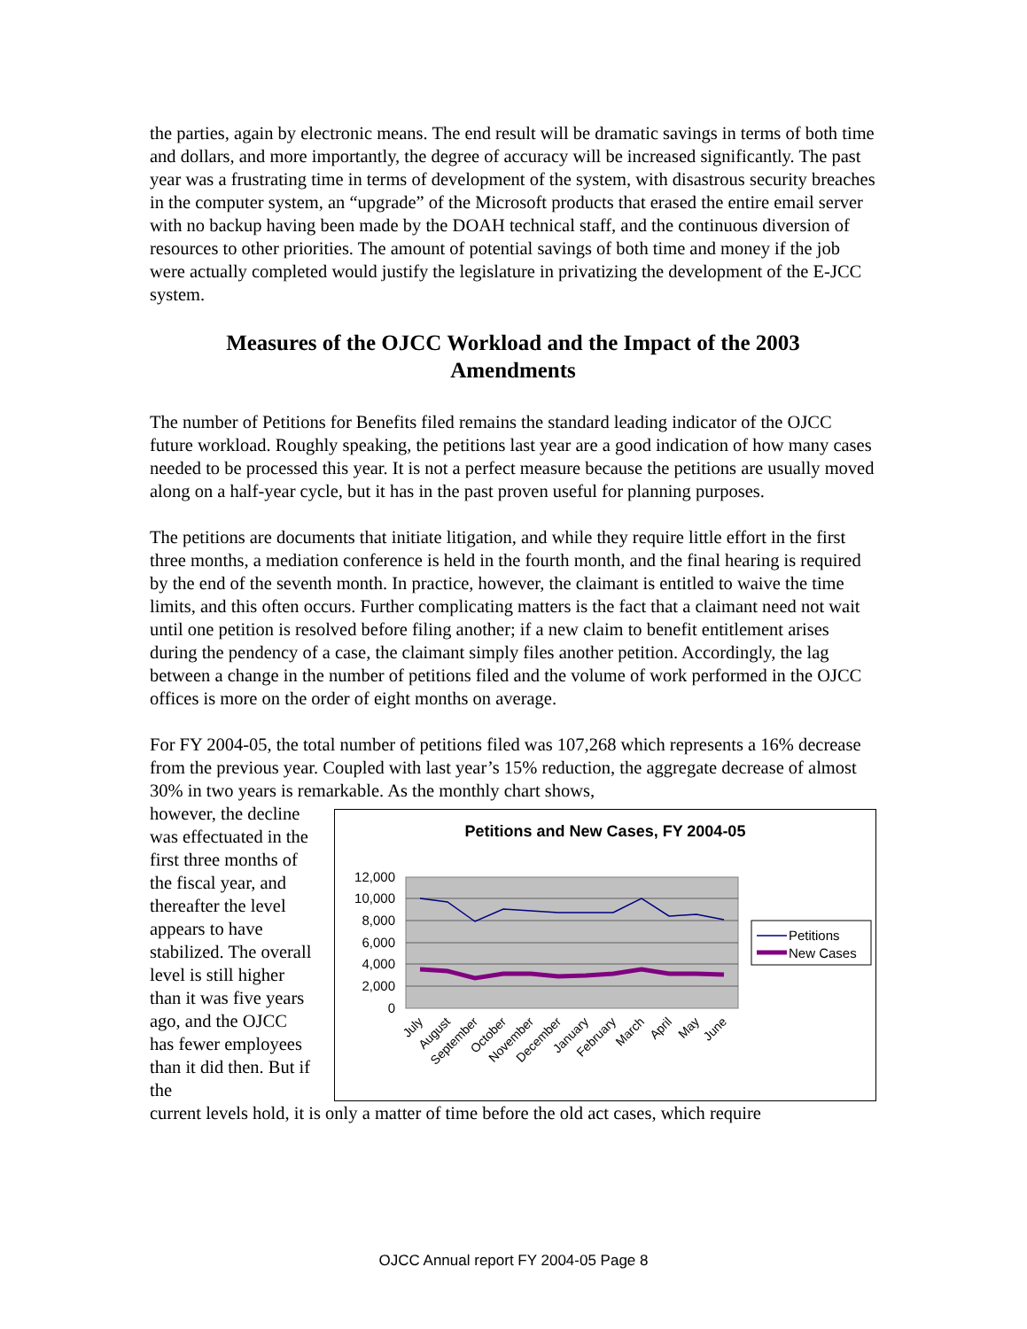the parties, again by electronic means. The end result will be dramatic savings in terms of both time and dollars, and more importantly, the degree of accuracy will be increased significantly. The past year was a frustrating time in terms of development of the system, with disastrous security breaches in the computer system, an “upgrade” of the Microsoft products that erased the entire email server with no backup having been made by the DOAH technical staff, and the continuous diversion of resources to other priorities. The amount of potential savings of both time and money if the job were actually completed would justify the legislature in privatizing the development of the E-JCC system.
Measures of the OJCC Workload and the Impact of the 2003 Amendments
The number of Petitions for Benefits filed remains the standard leading indicator of the OJCC future workload. Roughly speaking, the petitions last year are a good indication of how many cases needed to be processed this year. It is not a perfect measure because the petitions are usually moved along on a half-year cycle, but it has in the past proven useful for planning purposes.
The petitions are documents that initiate litigation, and while they require little effort in the first three months, a mediation conference is held in the fourth month, and the final hearing is required by the end of the seventh month. In practice, however, the claimant is entitled to waive the time limits, and this often occurs. Further complicating matters is the fact that a claimant need not wait until one petition is resolved before filing another; if a new claim to benefit entitlement arises during the pendency of a case, the claimant simply files another petition. Accordingly, the lag between a change in the number of petitions filed and the volume of work performed in the OJCC offices is more on the order of eight months on average.
For FY 2004-05, the total number of petitions filed was 107,268 which represents a 16% decrease from the previous year. Coupled with last year’s 15% reduction, the aggregate decrease of almost 30% in two years is remarkable. As the monthly chart shows,
however, the decline was effectuated in the first three months of the fiscal year, and thereafter the level appears to have stabilized. The overall level is still higher than it was five years ago, and the OJCC has fewer employees than it did then. But if the
Petitions and New Cases, FY 2004-05
12,000
10,000
8,000
6,000
4,000
2,000
0
Petitions
New Cases
July
August
September
October
November
December
January
February
March
April
May
June
current levels hold, it is only a matter of time before the old act cases, which require
OJCC Annual report FY 2004-05 Page 8